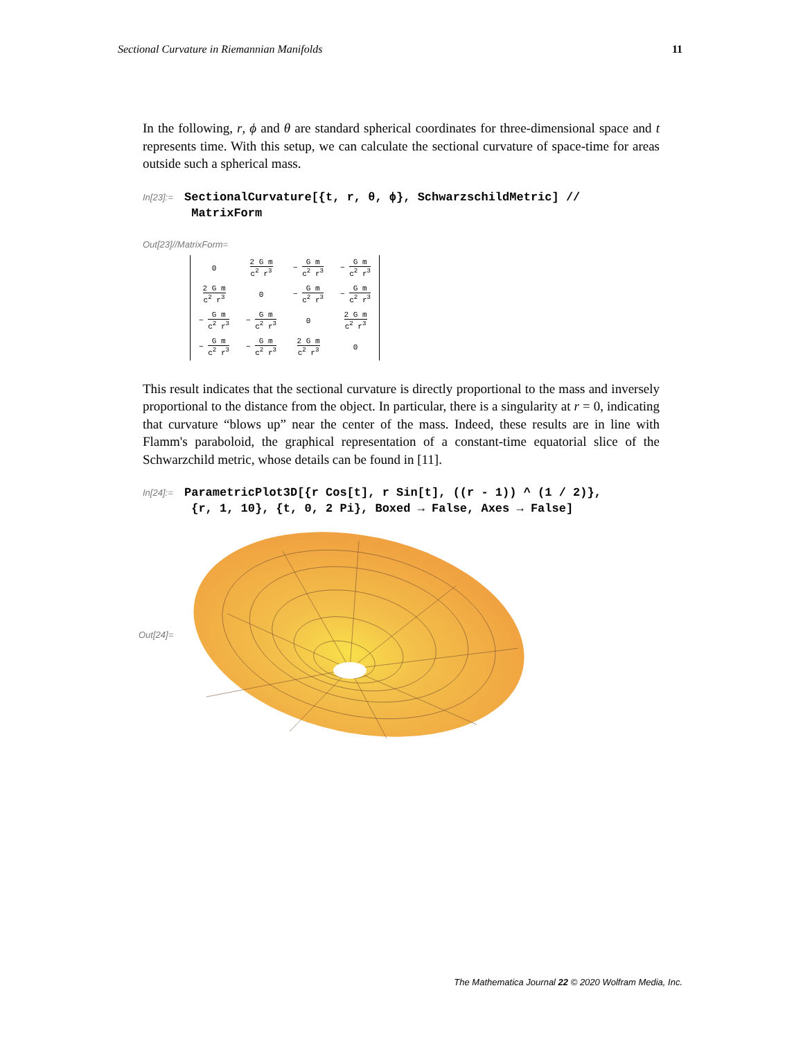Sectional Curvature in Riemannian Manifolds 11
In the following, r, ϕ and θ are standard spherical coordinates for three-dimensional space and t represents time. With this setup, we can calculate the sectional curvature of space-time for areas outside such a spherical mass.
In[23]:=
SectionalCurvature[{t, r, θ, ϕ}, SchwarzschildMetric] //
MatrixForm
Out[23]//MatrixForm=
| 0 | 2 G m c<sup>2</sup> r<sup>3</sup> | − G m c<sup>2</sup> r<sup>3</sup> | − G m c<sup>2</sup> r<sup>3</sup> |
| 2 G m c<sup>2</sup> r<sup>3</sup> | 0 | − G m c<sup>2</sup> r<sup>3</sup> | − G m c<sup>2</sup> r<sup>3</sup> |
| − G m c<sup>2</sup> r<sup>3</sup> | − G m c<sup>2</sup> r<sup>3</sup> | 0 | 2 G m c<sup>2</sup> r<sup>3</sup> |
| − G m c<sup>2</sup> r<sup>3</sup> | − G m c<sup>2</sup> r<sup>3</sup> | 2 G m c<sup>2</sup> r<sup>3</sup> | 0 |
This result indicates that the sectional curvature is directly proportional to the mass and inversely proportional to the distance from the object. In particular, there is a singularity at r = 0, indicating that curvature “blows up” near the center of the mass. Indeed, these results are in line with Flamm's paraboloid, the graphical representation of a constant-time equatorial slice of the Schwarzchild metric, whose details can be found in [11].
In[24]:=
ParametricPlot3D[{r Cos[t], r Sin[t], ((r - 1)) ^ (1 / 2)},
{r, 1, 10}, {t, 0, 2 Pi}, Boxed → False, Axes → False]
Out[24]=
The Mathematica Journal 22 © 2020 Wolfram Media, Inc.